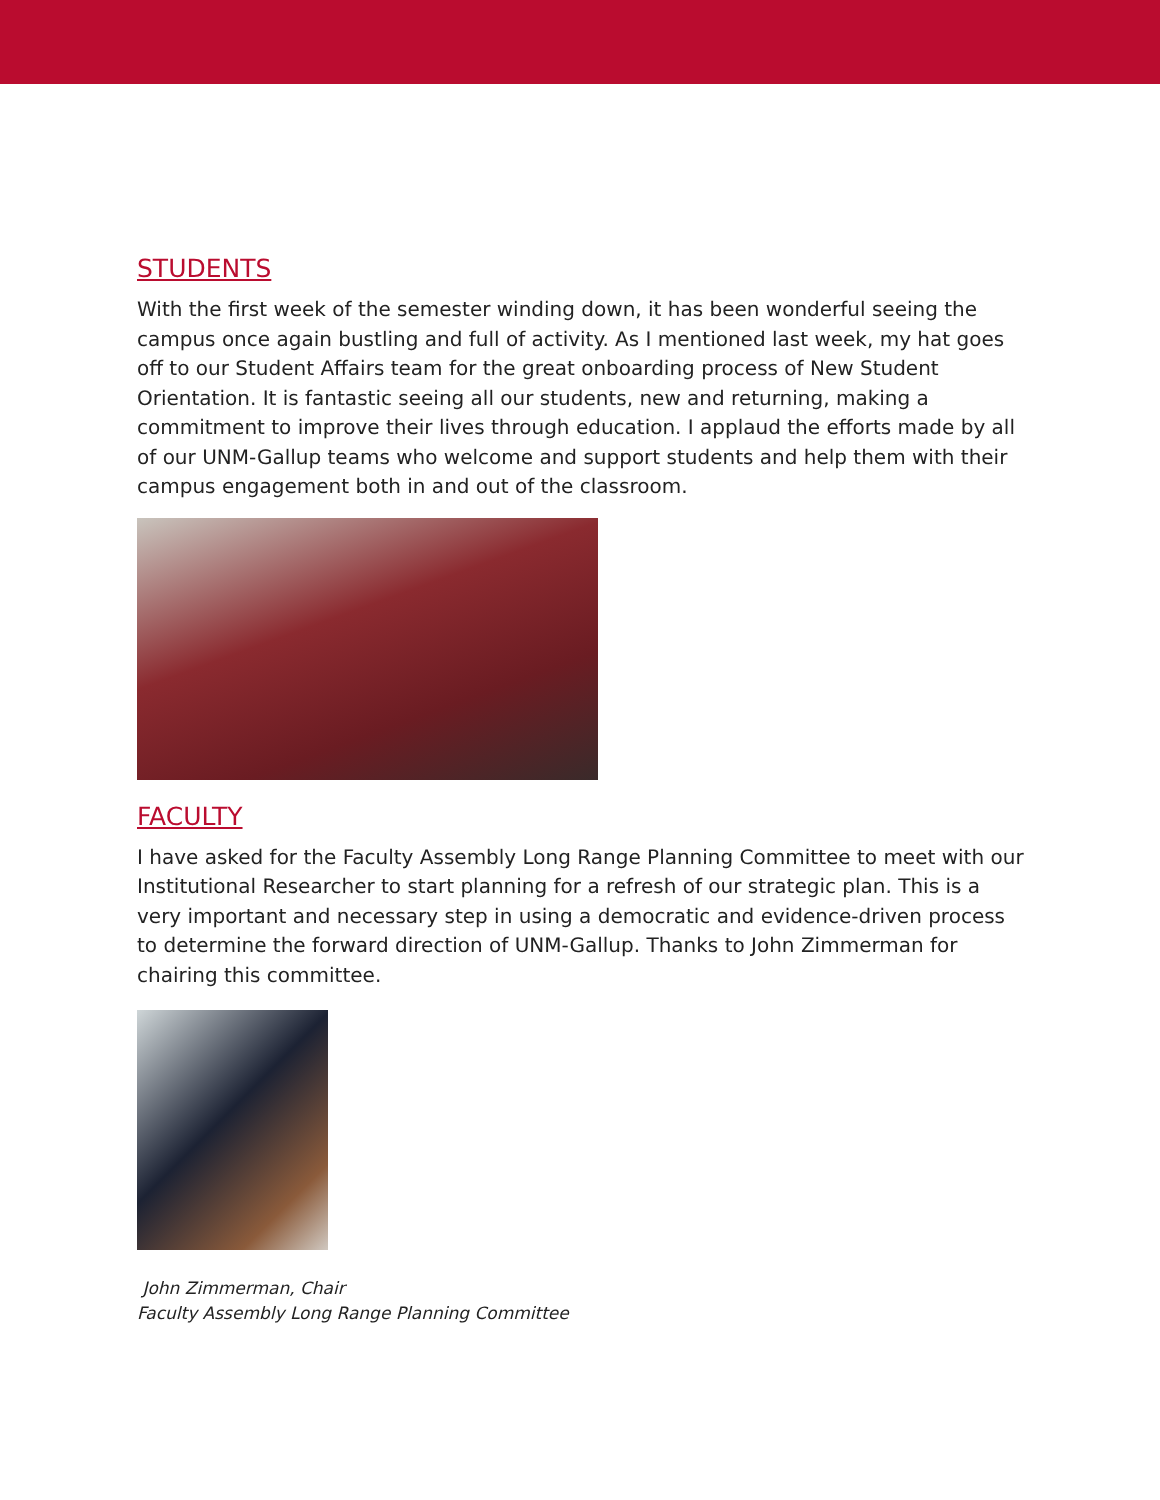STUDENTS
With the first week of the semester winding down, it has been wonderful seeing the campus once again bustling and full of activity. As I mentioned last week, my hat goes off to our Student Affairs team for the great onboarding process of New Student Orientation. It is fantastic seeing all our students, new and returning, making a commitment to improve their lives through education. I applaud the efforts made by all of our UNM-Gallup teams who welcome and support students and help them with their campus engagement both in and out of the classroom.
FACULTY
I have asked for the Faculty Assembly Long Range Planning Committee to meet with our Institutional Researcher to start planning for a refresh of our strategic plan. This is a very important and necessary step in using a democratic and evidence-driven process to determine the forward direction of UNM-Gallup. Thanks to John Zimmerman for chairing this committee.
John Zimmerman, Chair
Faculty Assembly Long Range Planning Committee